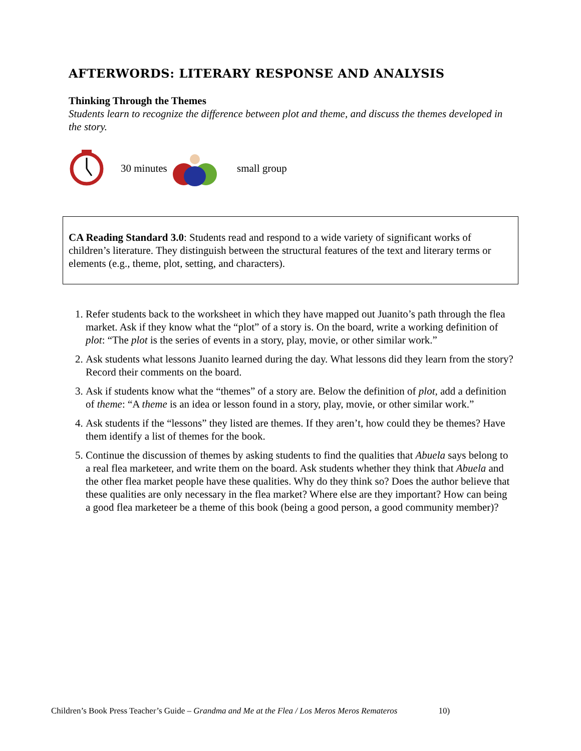AFTERWORDS: LITERARY RESPONSE AND ANALYSIS
Thinking Through the Themes
Students learn to recognize the difference between plot and theme, and discuss the themes developed in the story.
30 minutes small group
CA Reading Standard 3.0: Students read and respond to a wide variety of significant works of children’s literature. They distinguish between the structural features of the text and literary terms or elements (e.g., theme, plot, setting, and characters).
1. Refer students back to the worksheet in which they have mapped out Juanito’s path through the flea market. Ask if they know what the “plot” of a story is. On the board, write a working definition of plot: “The plot is the series of events in a story, play, movie, or other similar work.”
2. Ask students what lessons Juanito learned during the day. What lessons did they learn from the story? Record their comments on the board.
3. Ask if students know what the “themes” of a story are. Below the definition of plot, add a definition of theme: “A theme is an idea or lesson found in a story, play, movie, or other similar work.”
4. Ask students if the “lessons” they listed are themes. If they aren’t, how could they be themes? Have them identify a list of themes for the book.
5. Continue the discussion of themes by asking students to find the qualities that Abuela says belong to a real flea marketeer, and write them on the board. Ask students whether they think that Abuela and the other flea market people have these qualities. Why do they think so? Does the author believe that these qualities are only necessary in the flea market? Where else are they important? How can being a good flea marketeer be a theme of this book (being a good person, a good community member)?
Children’s Book Press Teacher’s Guide – Grandma and Me at the Flea / Los Meros Meros Remateros 10)